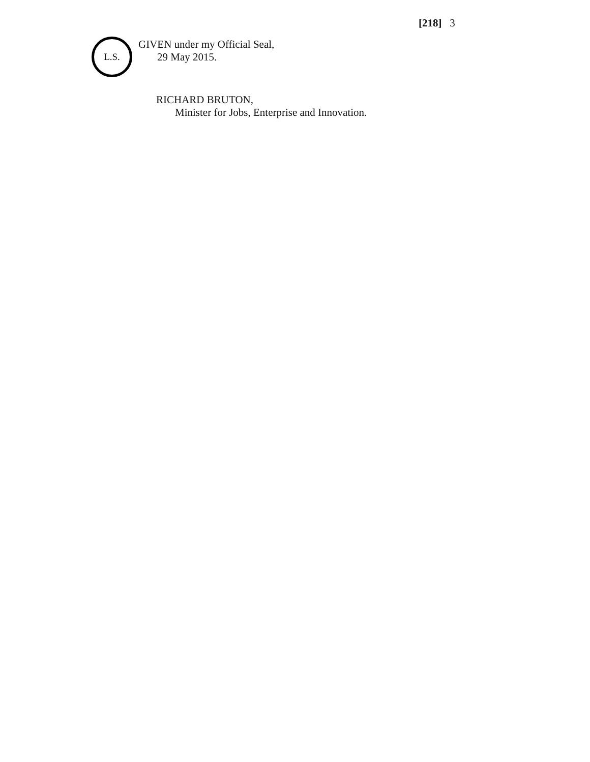[218] 3
L.S.
GIVEN under my Official Seal,
29 May 2015.
RICHARD BRUTON,
Minister for Jobs, Enterprise and Innovation.